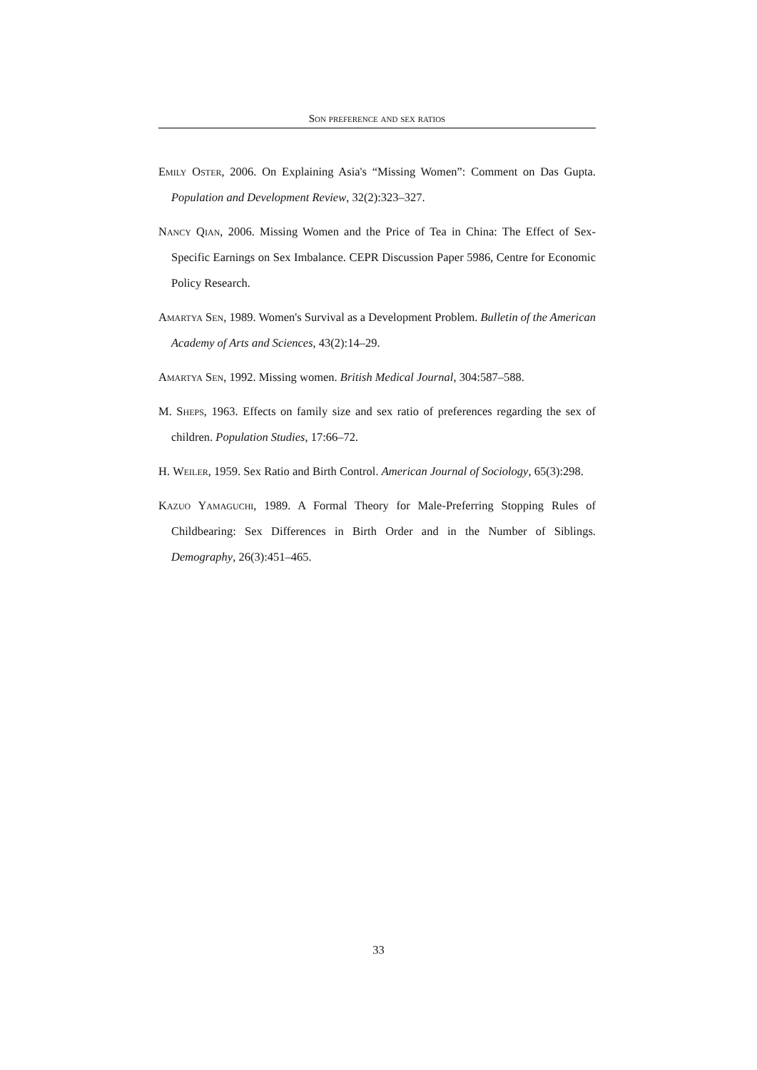Son preference and sex ratios
Emily Oster, 2006. On Explaining Asia's “Missing Women”: Comment on Das Gupta. Population and Development Review, 32(2):323–327.
Nancy Qian, 2006. Missing Women and the Price of Tea in China: The Effect of Sex-Specific Earnings on Sex Imbalance. CEPR Discussion Paper 5986, Centre for Economic Policy Research.
Amartya Sen, 1989. Women's Survival as a Development Problem. Bulletin of the American Academy of Arts and Sciences, 43(2):14–29.
Amartya Sen, 1992. Missing women. British Medical Journal, 304:587–588.
M. Sheps, 1963. Effects on family size and sex ratio of preferences regarding the sex of children. Population Studies, 17:66–72.
H. Weiler, 1959. Sex Ratio and Birth Control. American Journal of Sociology, 65(3):298.
Kazuo Yamaguchi, 1989. A Formal Theory for Male-Preferring Stopping Rules of Childbearing: Sex Differences in Birth Order and in the Number of Siblings. Demography, 26(3):451–465.
33